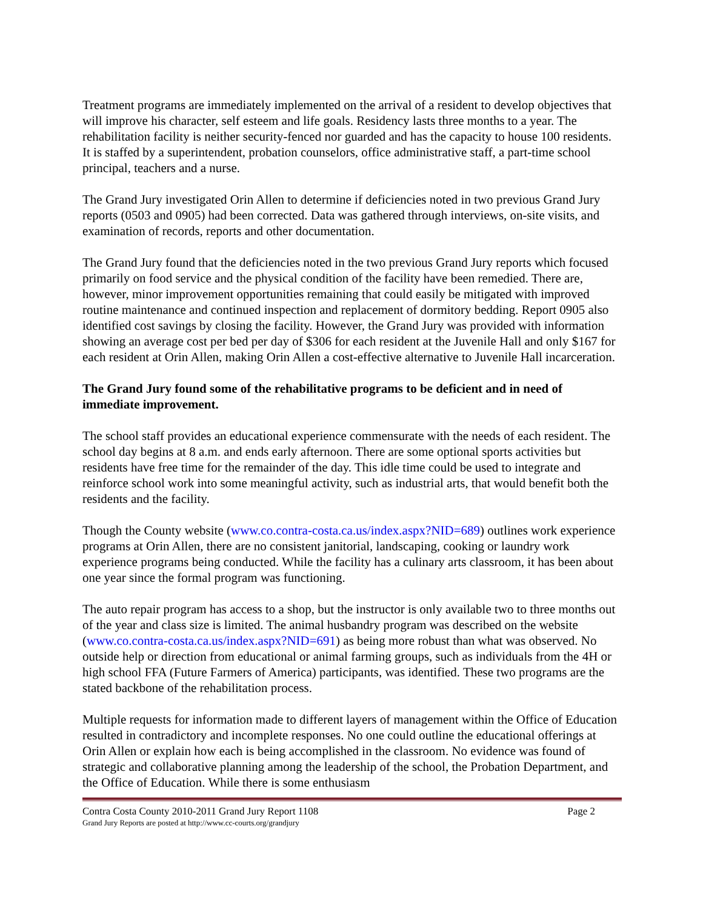Treatment programs are immediately implemented on the arrival of a resident to develop objectives that will improve his character, self esteem and life goals. Residency lasts three months to a year. The rehabilitation facility is neither security-fenced nor guarded and has the capacity to house 100 residents. It is staffed by a superintendent, probation counselors, office administrative staff, a part-time school principal, teachers and a nurse.
The Grand Jury investigated Orin Allen to determine if deficiencies noted in two previous Grand Jury reports (0503 and 0905) had been corrected. Data was gathered through interviews, on-site visits, and examination of records, reports and other documentation.
The Grand Jury found that the deficiencies noted in the two previous Grand Jury reports which focused primarily on food service and the physical condition of the facility have been remedied. There are, however, minor improvement opportunities remaining that could easily be mitigated with improved routine maintenance and continued inspection and replacement of dormitory bedding. Report 0905 also identified cost savings by closing the facility. However, the Grand Jury was provided with information showing an average cost per bed per day of $306 for each resident at the Juvenile Hall and only $167 for each resident at Orin Allen, making Orin Allen a cost-effective alternative to Juvenile Hall incarceration.
The Grand Jury found some of the rehabilitative programs to be deficient and in need of immediate improvement.
The school staff provides an educational experience commensurate with the needs of each resident. The school day begins at 8 a.m. and ends early afternoon. There are some optional sports activities but residents have free time for the remainder of the day. This idle time could be used to integrate and reinforce school work into some meaningful activity, such as industrial arts, that would benefit both the residents and the facility.
Though the County website (www.co.contra-costa.ca.us/index.aspx?NID=689) outlines work experience programs at Orin Allen, there are no consistent janitorial, landscaping, cooking or laundry work experience programs being conducted. While the facility has a culinary arts classroom, it has been about one year since the formal program was functioning.
The auto repair program has access to a shop, but the instructor is only available two to three months out of the year and class size is limited. The animal husbandry program was described on the website (www.co.contra-costa.ca.us/index.aspx?NID=691) as being more robust than what was observed. No outside help or direction from educational or animal farming groups, such as individuals from the 4H or high school FFA (Future Farmers of America) participants, was identified. These two programs are the stated backbone of the rehabilitation process.
Multiple requests for information made to different layers of management within the Office of Education resulted in contradictory and incomplete responses. No one could outline the educational offerings at Orin Allen or explain how each is being accomplished in the classroom. No evidence was found of strategic and collaborative planning among the leadership of the school, the Probation Department, and the Office of Education. While there is some enthusiasm
Contra Costa County 2010-2011 Grand Jury Report 1108 Page 2
Grand Jury Reports are posted at http://www.cc-courts.org/grandjury